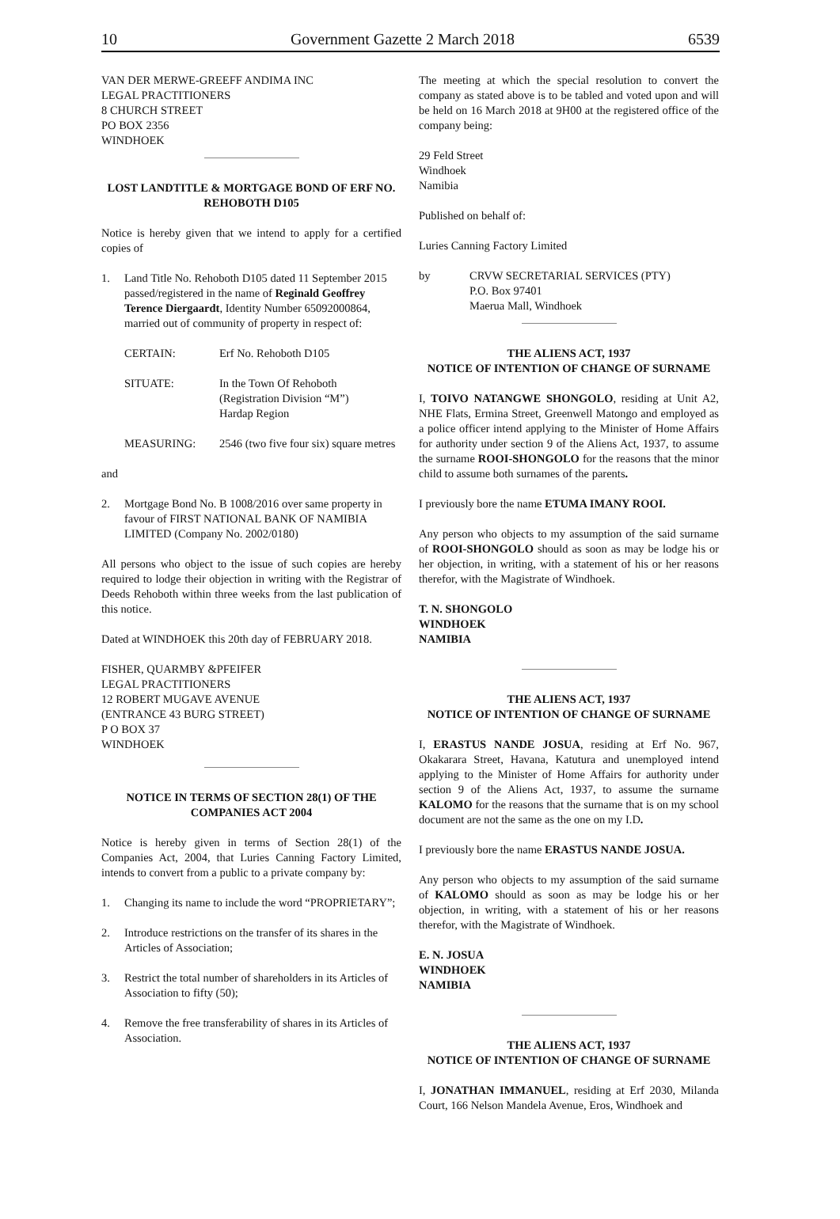10 Government Gazette 2 March 2018 6539
VAN DER MERWE-GREEFF ANDIMA INC
LEGAL PRACTITIONERS
8 CHURCH STREET
PO BOX 2356
WINDHOEK
LOST LANDTITLE & MORTGAGE BOND OF ERF NO. REHOBOTH D105
Notice is hereby given that we intend to apply for a certified copies of
1. Land Title No. Rehoboth D105 dated 11 September 2015 passed/registered in the name of Reginald Geoffrey Terence Diergaardt, Identity Number 65092000864, married out of community of property in respect of:
CERTAIN: Erf No. Rehoboth D105
SITUATE: In the Town Of Rehoboth
(Registration Division “M”)
Hardap Region
MEASURING: 2546 (two five four six) square metres
and
2. Mortgage Bond No. B 1008/2016 over same property in favour of FIRST NATIONAL BANK OF NAMIBIA LIMITED (Company No. 2002/0180)
All persons who object to the issue of such copies are hereby required to lodge their objection in writing with the Registrar of Deeds Rehoboth within three weeks from the last publication of this notice.
Dated at WINDHOEK this 20th day of FEBRUARY 2018.
FISHER, QUARMBY &PFEIFER
LEGAL PRACTITIONERS
12 ROBERT MUGAVE AVENUE
(ENTRANCE 43 BURG STREET)
P O BOX 37
WINDHOEK
NOTICE IN TERMS OF SECTION 28(1) OF THE COMPANIES ACT 2004
Notice is hereby given in terms of Section 28(1) of the Companies Act, 2004, that Luries Canning Factory Limited, intends to convert from a public to a private company by:
1. Changing its name to include the word “PROPRIETARY”;
2. Introduce restrictions on the transfer of its shares in the Articles of Association;
3. Restrict the total number of shareholders in its Articles of Association to fifty (50);
4. Remove the free transferability of shares in its Articles of Association.
The meeting at which the special resolution to convert the company as stated above is to be tabled and voted upon and will be held on 16 March 2018 at 9H00 at the registered office of the company being:
29 Feld Street
Windhoek
Namibia
Published on behalf of:
Luries Canning Factory Limited
by CRVW SECRETARIAL SERVICES (PTY)
P.O. Box 97401
Maerua Mall, Windhoek
THE ALIENS ACT, 1937
NOTICE OF INTENTION OF CHANGE OF SURNAME
I, TOIVO NATANGWE SHONGOLO, residing at Unit A2, NHE Flats, Ermina Street, Greenwell Matongo and employed as a police officer intend applying to the Minister of Home Affairs for authority under section 9 of the Aliens Act, 1937, to assume the surname ROOI-SHONGOLO for the reasons that the minor child to assume both surnames of the parents.
I previously bore the name ETUMA IMANY ROOI.
Any person who objects to my assumption of the said surname of ROOI-SHONGOLO should as soon as may be lodge his or her objection, in writing, with a statement of his or her reasons therefor, with the Magistrate of Windhoek.
T. N. SHONGOLO
WINDHOEK
NAMIBIA
THE ALIENS ACT, 1937
NOTICE OF INTENTION OF CHANGE OF SURNAME
I, ERASTUS NANDE JOSUA, residing at Erf No. 967, Okakarara Street, Havana, Katutura and unemployed intend applying to the Minister of Home Affairs for authority under section 9 of the Aliens Act, 1937, to assume the surname KALOMO for the reasons that the surname that is on my school document are not the same as the one on my I.D.
I previously bore the name ERASTUS NANDE JOSUA.
Any person who objects to my assumption of the said surname of KALOMO should as soon as may be lodge his or her objection, in writing, with a statement of his or her reasons therefor, with the Magistrate of Windhoek.
E. N. JOSUA
WINDHOEK
NAMIBIA
THE ALIENS ACT, 1937
NOTICE OF INTENTION OF CHANGE OF SURNAME
I, JONATHAN IMMANUEL, residing at Erf 2030, Milanda Court, 166 Nelson Mandela Avenue, Eros, Windhoek and